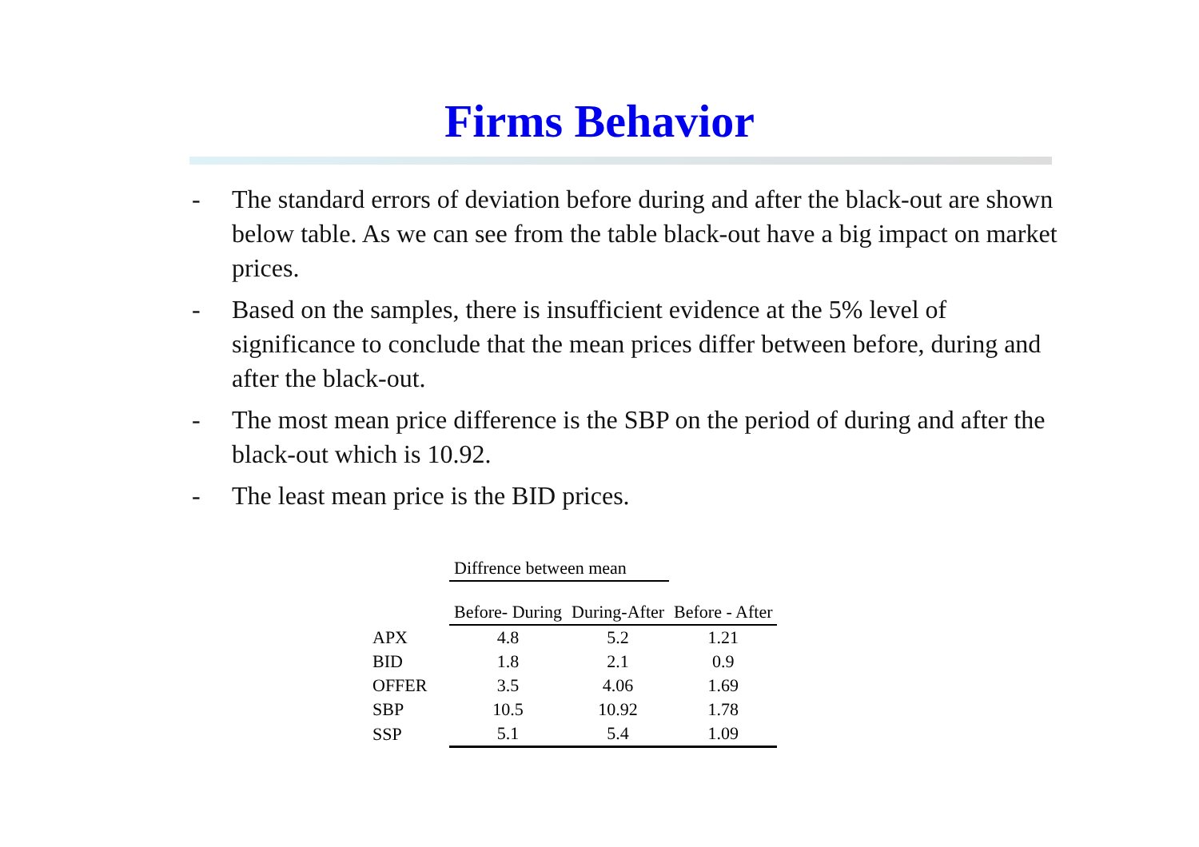Firms Behavior
- The standard errors of deviation before during and after the black-out are shown below table. As we can see from the table black-out have a big impact on market prices.
- Based on the samples, there is insufficient evidence at the 5% level of significance to conclude that the mean prices differ between before, during and after the black-out.
- The most mean price difference is the SBP on the period of during and after the black-out which is 10.92.
- The least mean price is the BID prices.
| | Diffrence between mean | | |
| | Before- During | During-After | Before - After |
| APX | 4.8 | 5.2 | 1.21 |
| BID | 1.8 | 2.1 | 0.9 |
| OFFER | 3.5 | 4.06 | 1.69 |
| SBP | 10.5 | 10.92 | 1.78 |
| SSP | 5.1 | 5.4 | 1.09 |